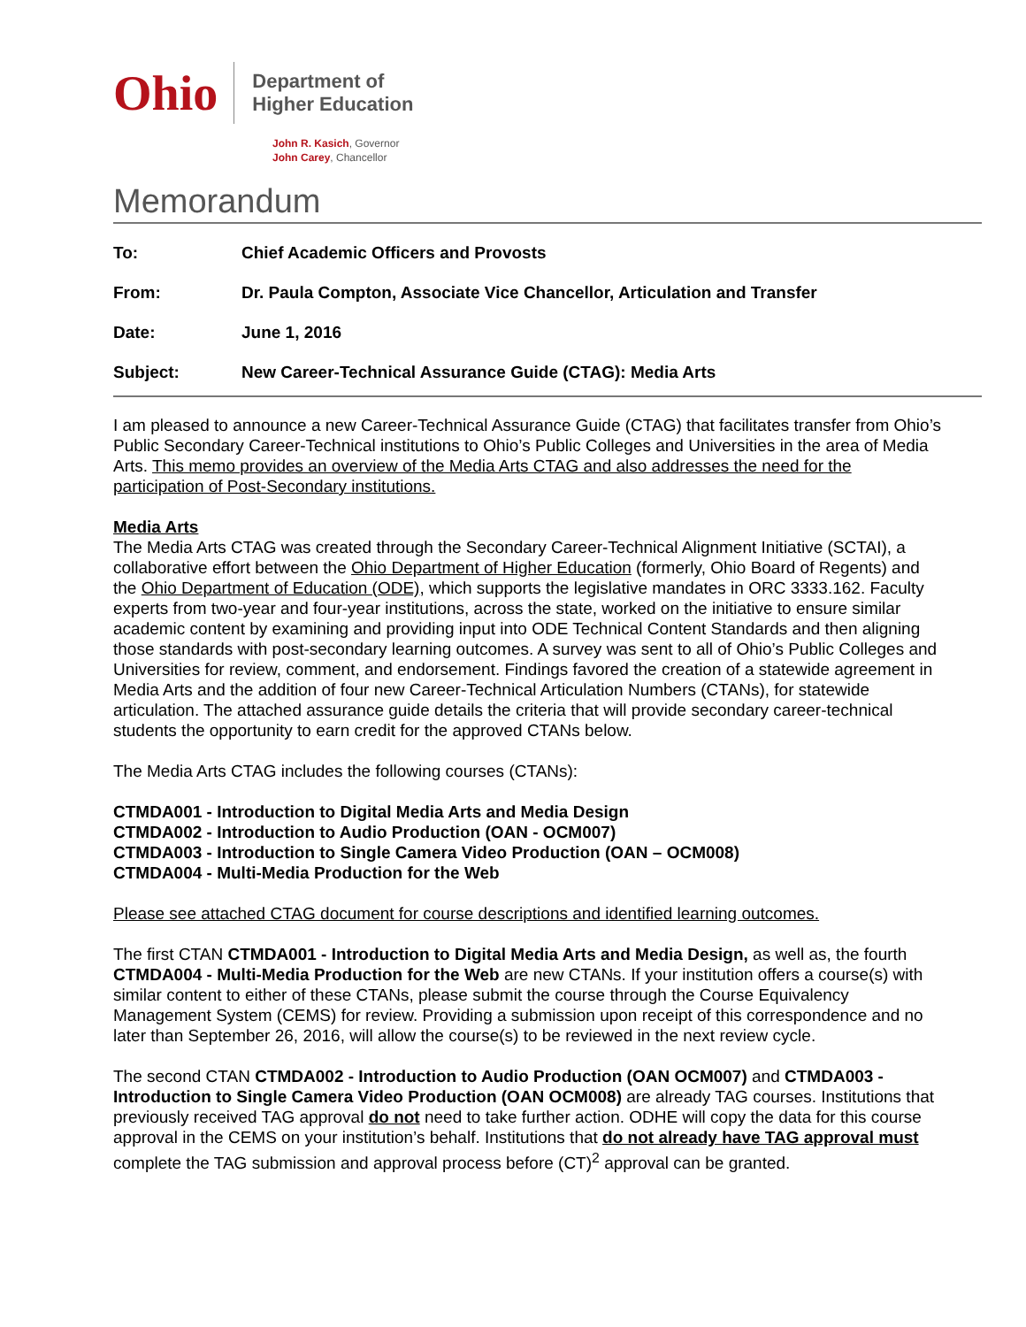Ohio
Department of
Higher Education
John R. Kasich, Governor
John Carey, Chancellor
Memorandum
| To: | Chief Academic Officers and Provosts |
| From: | Dr. Paula Compton, Associate Vice Chancellor, Articulation and Transfer |
| Date: | June 1, 2016 |
| Subject: | New Career-Technical Assurance Guide (CTAG): Media Arts |
I am pleased to announce a new Career-Technical Assurance Guide (CTAG) that facilitates transfer from Ohio’s Public Secondary Career-Technical institutions to Ohio’s Public Colleges and Universities in the area of Media Arts. This memo provides an overview of the Media Arts CTAG and also addresses the need for the participation of Post-Secondary institutions.
Media Arts
The Media Arts CTAG was created through the Secondary Career-Technical Alignment Initiative (SCTAI), a collaborative effort between the Ohio Department of Higher Education (formerly, Ohio Board of Regents) and the Ohio Department of Education (ODE), which supports the legislative mandates in ORC 3333.162. Faculty experts from two-year and four-year institutions, across the state, worked on the initiative to ensure similar academic content by examining and providing input into ODE Technical Content Standards and then aligning those standards with post-secondary learning outcomes. A survey was sent to all of Ohio’s Public Colleges and Universities for review, comment, and endorsement. Findings favored the creation of a statewide agreement in Media Arts and the addition of four new Career-Technical Articulation Numbers (CTANs), for statewide articulation. The attached assurance guide details the criteria that will provide secondary career-technical students the opportunity to earn credit for the approved CTANs below.
The Media Arts CTAG includes the following courses (CTANs):
CTMDA001 - Introduction to Digital Media Arts and Media Design
CTMDA002 - Introduction to Audio Production (OAN - OCM007)
CTMDA003 - Introduction to Single Camera Video Production (OAN – OCM008)
CTMDA004 - Multi-Media Production for the Web
Please see attached CTAG document for course descriptions and identified learning outcomes.
The first CTAN CTMDA001 - Introduction to Digital Media Arts and Media Design, as well as, the fourth CTMDA004 - Multi-Media Production for the Web are new CTANs. If your institution offers a course(s) with similar content to either of these CTANs, please submit the course through the Course Equivalency Management System (CEMS) for review. Providing a submission upon receipt of this correspondence and no later than September 26, 2016, will allow the course(s) to be reviewed in the next review cycle.
The second CTAN CTMDA002 - Introduction to Audio Production (OAN OCM007) and CTMDA003 - Introduction to Single Camera Video Production (OAN OCM008) are already TAG courses. Institutions that previously received TAG approval do not need to take further action. ODHE will copy the data for this course approval in the CEMS on your institution’s behalf. Institutions that do not already have TAG approval must complete the TAG submission and approval process before (CT)<sup>2</sup> approval can be granted.